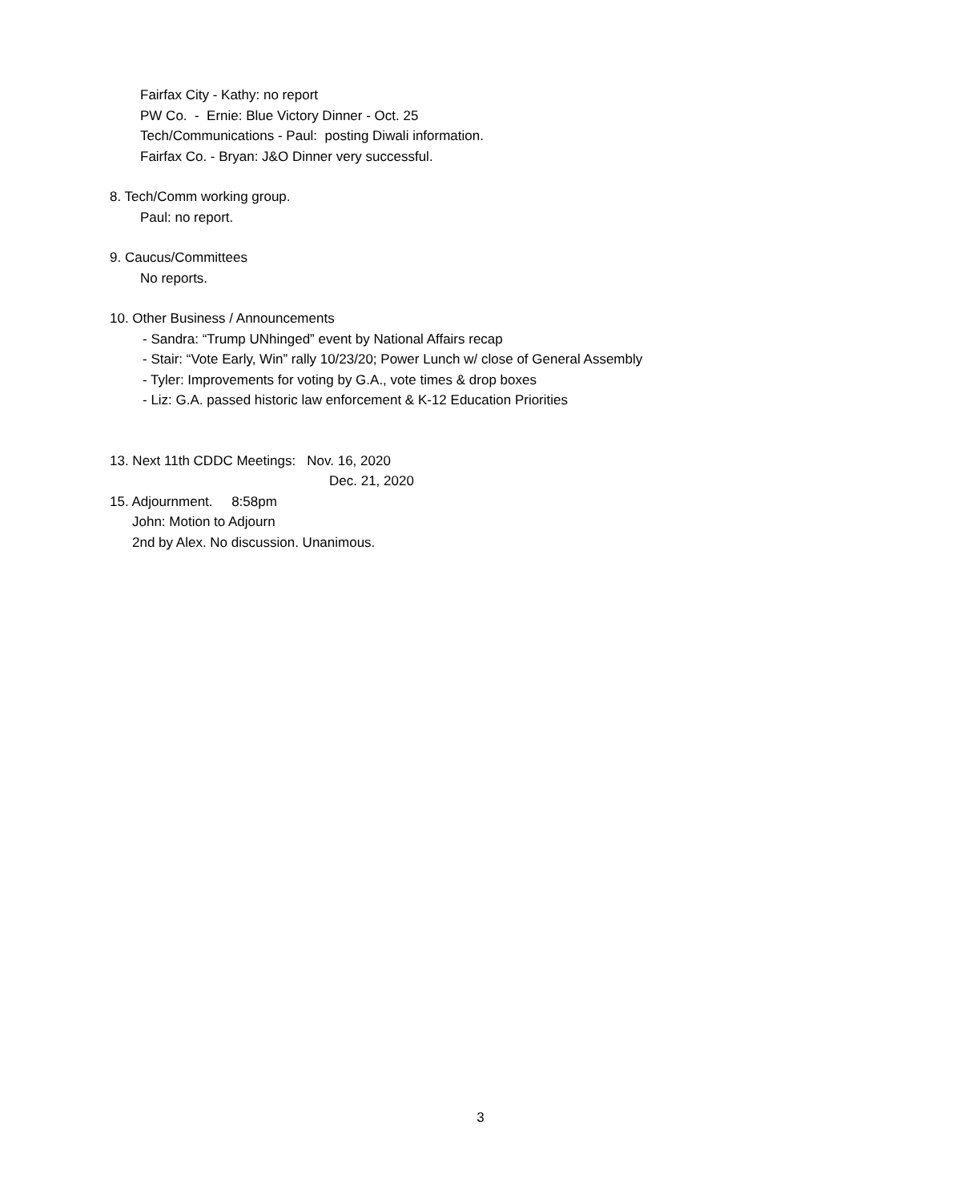Fairfax City - Kathy: no report
PW Co. - Ernie: Blue Victory Dinner - Oct. 25
Tech/Communications - Paul: posting Diwali information.
Fairfax Co. - Bryan: J&O Dinner very successful.
8. Tech/Comm working group.
Paul: no report.
9. Caucus/Committees
No reports.
10. Other Business / Announcements
- Sandra: “Trump UNhinged” event by National Affairs recap
- Stair: “Vote Early, Win” rally 10/23/20; Power Lunch w/ close of General Assembly
- Tyler: Improvements for voting by G.A., vote times & drop boxes
- Liz: G.A. passed historic law enforcement & K-12 Education Priorities
13. Next 11th CDDC Meetings: Nov. 16, 2020
Dec. 21, 2020
15. Adjournment. 8:58pm
John: Motion to Adjourn
2nd by Alex. No discussion. Unanimous.
3